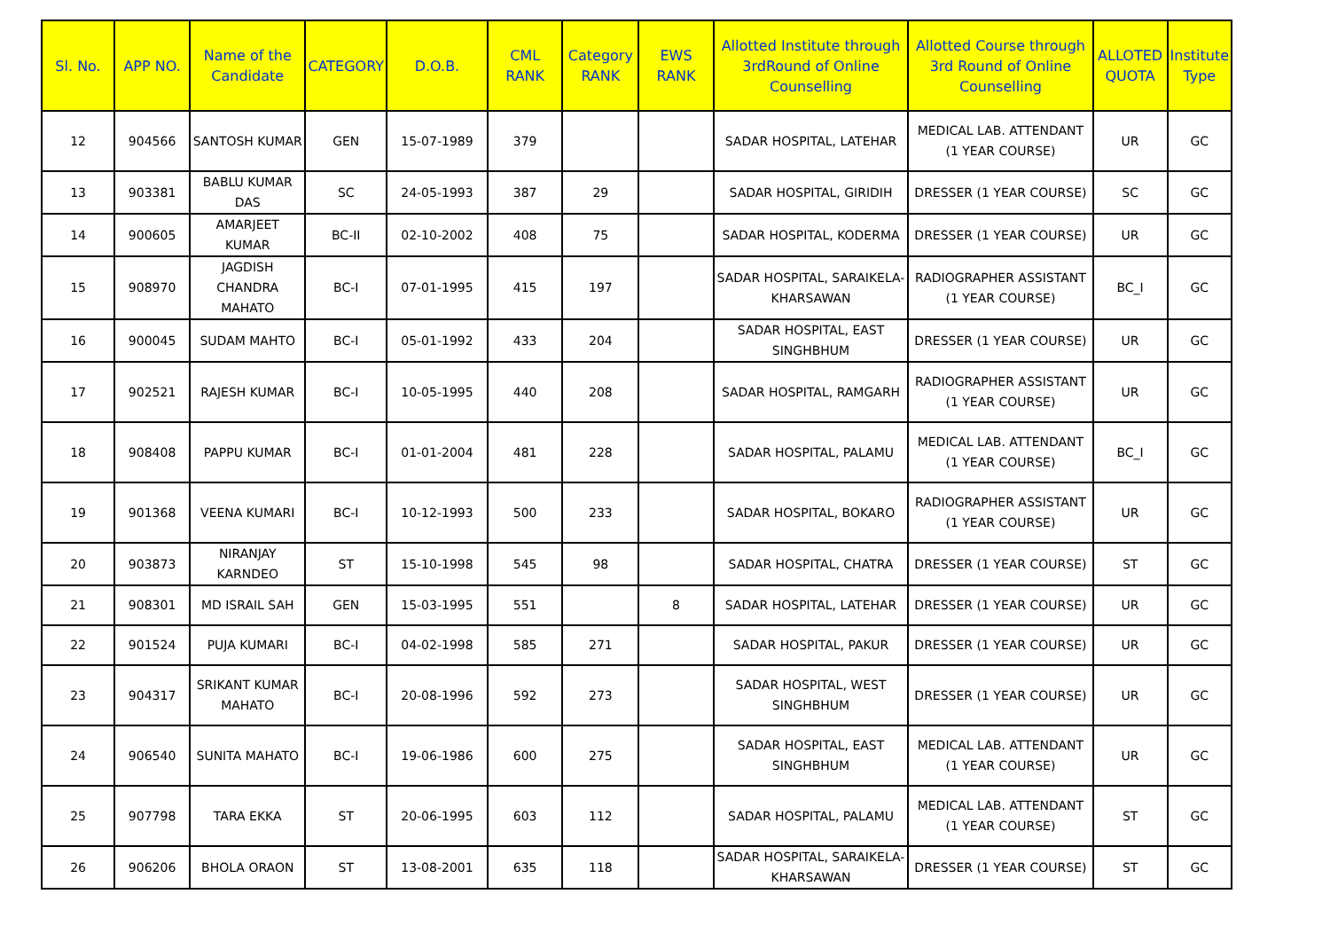| Sl. No. | APP NO. | Name of the Candidate | CATEGORY | D.O.B. | CML RANK | Category RANK | EWS RANK | Allotted Institute through 3rdRound of Online Counselling | Allotted Course through 3rd Round of Online Counselling | ALLOTED QUOTA | Institute Type |
| --- | --- | --- | --- | --- | --- | --- | --- | --- | --- | --- | --- |
| 12 | 904566 | SANTOSH KUMAR | GEN | 15-07-1989 | 379 | | | SADAR HOSPITAL, LATEHAR | MEDICAL LAB. ATTENDANT (1 YEAR COURSE) | UR | GC |
| 13 | 903381 | BABLU KUMAR DAS | SC | 24-05-1993 | 387 | 29 | | SADAR HOSPITAL, GIRIDIH | DRESSER (1 YEAR COURSE) | SC | GC |
| 14 | 900605 | AMARJEET KUMAR | BC-II | 02-10-2002 | 408 | 75 | | SADAR HOSPITAL, KODERMA | DRESSER (1 YEAR COURSE) | UR | GC |
| 15 | 908970 | JAGDISH CHANDRA MAHATO | BC-I | 07-01-1995 | 415 | 197 | | SADAR HOSPITAL, SARAIKELA-KHARSAWAN | RADIOGRAPHER ASSISTANT (1 YEAR COURSE) | BC_I | GC |
| 16 | 900045 | SUDAM MAHTO | BC-I | 05-01-1992 | 433 | 204 | | SADAR HOSPITAL, EAST SINGHBHUM | DRESSER (1 YEAR COURSE) | UR | GC |
| 17 | 902521 | RAJESH KUMAR | BC-I | 10-05-1995 | 440 | 208 | | SADAR HOSPITAL, RAMGARH | RADIOGRAPHER ASSISTANT (1 YEAR COURSE) | UR | GC |
| 18 | 908408 | PAPPU KUMAR | BC-I | 01-01-2004 | 481 | 228 | | SADAR HOSPITAL, PALAMU | MEDICAL LAB. ATTENDANT (1 YEAR COURSE) | BC_I | GC |
| 19 | 901368 | VEENA KUMARI | BC-I | 10-12-1993 | 500 | 233 | | SADAR HOSPITAL, BOKARO | RADIOGRAPHER ASSISTANT (1 YEAR COURSE) | UR | GC |
| 20 | 903873 | NIRANJAY KARNDEO | ST | 15-10-1998 | 545 | 98 | | SADAR HOSPITAL, CHATRA | DRESSER (1 YEAR COURSE) | ST | GC |
| 21 | 908301 | MD ISRAIL SAH | GEN | 15-03-1995 | 551 | | 8 | SADAR HOSPITAL, LATEHAR | DRESSER (1 YEAR COURSE) | UR | GC |
| 22 | 901524 | PUJA KUMARI | BC-I | 04-02-1998 | 585 | 271 | | SADAR HOSPITAL, PAKUR | DRESSER (1 YEAR COURSE) | UR | GC |
| 23 | 904317 | SRIKANT KUMAR MAHATO | BC-I | 20-08-1996 | 592 | 273 | | SADAR HOSPITAL, WEST SINGHBHUM | DRESSER (1 YEAR COURSE) | UR | GC |
| 24 | 906540 | SUNITA MAHATO | BC-I | 19-06-1986 | 600 | 275 | | SADAR HOSPITAL, EAST SINGHBHUM | MEDICAL LAB. ATTENDANT (1 YEAR COURSE) | UR | GC |
| 25 | 907798 | TARA EKKA | ST | 20-06-1995 | 603 | 112 | | SADAR HOSPITAL, PALAMU | MEDICAL LAB. ATTENDANT (1 YEAR COURSE) | ST | GC |
| 26 | 906206 | BHOLA ORAON | ST | 13-08-2001 | 635 | 118 | | SADAR HOSPITAL, SARAIKELA-KHARSAWAN | DRESSER (1 YEAR COURSE) | ST | GC |